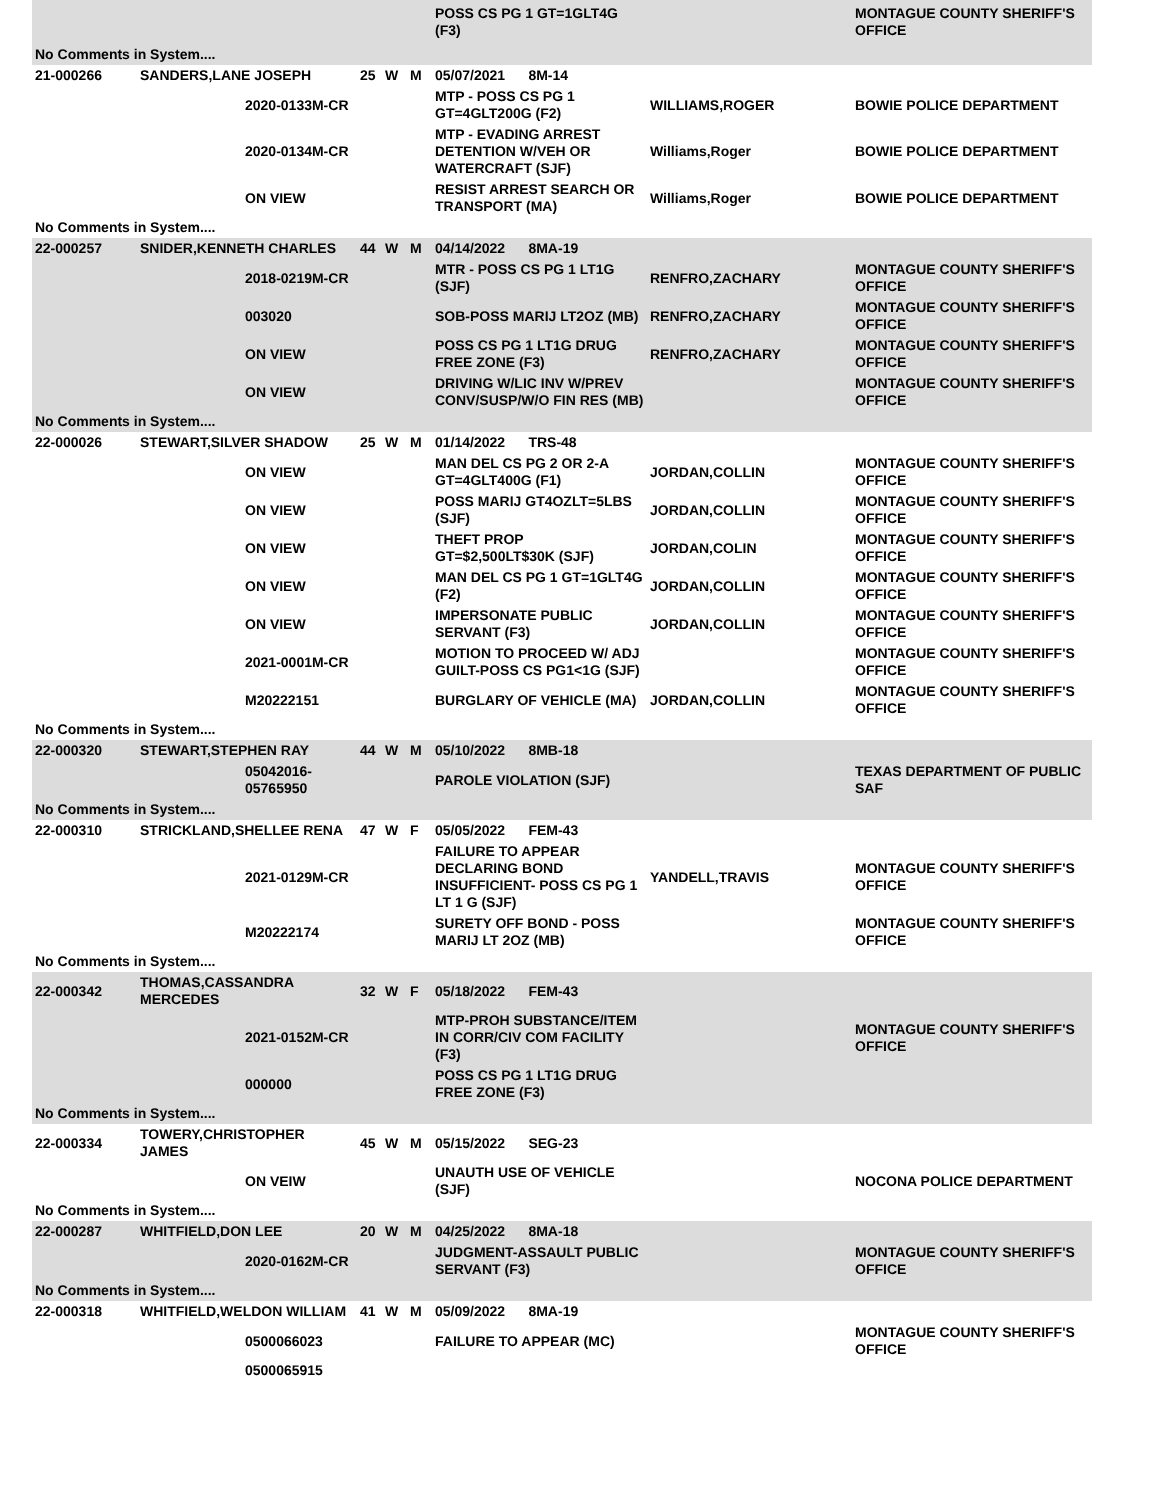| | | | | | | POSS CS PG 1 GT=1GLT4G (F3) | | MONTAGUE COUNTY SHERIFF'S OFFICE |
| No Comments in System.... | | | | | | | | |
| 21-000266 | SANDERS,LANE JOSEPH | | 25 | W | M | 05/07/2021 8M-14 | | |
| | | 2020-0133M-CR | | | | MTP - POSS CS PG 1 GT=4GLT200G (F2) | WILLIAMS,ROGER | BOWIE POLICE DEPARTMENT |
| | | 2020-0134M-CR | | | | MTP - EVADING ARREST DETENTION W/VEH OR WATERCRAFT (SJF) | Williams,Roger | BOWIE POLICE DEPARTMENT |
| | | ON VIEW | | | | RESIST ARREST SEARCH OR TRANSPORT (MA) | Williams,Roger | BOWIE POLICE DEPARTMENT |
| No Comments in System.... | | | | | | | | |
| 22-000257 | SNIDER,KENNETH CHARLES | | 44 | W | M | 04/14/2022 8MA-19 | | |
| | | 2018-0219M-CR | | | | MTR - POSS CS PG 1 LT1G (SJF) | RENFRO,ZACHARY | MONTAGUE COUNTY SHERIFF'S OFFICE |
| | | 003020 | | | | SOB-POSS MARIJ LT2OZ (MB) | RENFRO,ZACHARY | MONTAGUE COUNTY SHERIFF'S OFFICE |
| | | ON VIEW | | | | POSS CS PG 1 LT1G DRUG FREE ZONE (F3) | RENFRO,ZACHARY | MONTAGUE COUNTY SHERIFF'S OFFICE |
| | | ON VIEW | | | | DRIVING W/LIC INV W/PREV CONV/SUSP/W/O FIN RES (MB) | | MONTAGUE COUNTY SHERIFF'S OFFICE |
| No Comments in System.... | | | | | | | | |
| 22-000026 | STEWART,SILVER SHADOW | | 25 | W | M | 01/14/2022 TRS-48 | | |
| | | ON VIEW | | | | MAN DEL CS PG 2 OR 2-A GT=4GLT400G (F1) | JORDAN,COLLIN | MONTAGUE COUNTY SHERIFF'S OFFICE |
| | | ON VIEW | | | | POSS MARIJ GT4OZLT=5LBS (SJF) | JORDAN,COLLIN | MONTAGUE COUNTY SHERIFF'S OFFICE |
| | | ON VIEW | | | | THEFT PROP GT=$2,500LT$30K (SJF) | JORDAN,COLIN | MONTAGUE COUNTY SHERIFF'S OFFICE |
| | | ON VIEW | | | | MAN DEL CS PG 1 GT=1GLT4G (F2) | JORDAN,COLLIN | MONTAGUE COUNTY SHERIFF'S OFFICE |
| | | ON VIEW | | | | IMPERSONATE PUBLIC SERVANT (F3) | JORDAN,COLLIN | MONTAGUE COUNTY SHERIFF'S OFFICE |
| | | 2021-0001M-CR | | | | MOTION TO PROCEED W/ ADJ GUILT-POSS CS PG1<1G (SJF) | | MONTAGUE COUNTY SHERIFF'S OFFICE |
| | | M20222151 | | | | BURGLARY OF VEHICLE (MA) | JORDAN,COLLIN | MONTAGUE COUNTY SHERIFF'S OFFICE |
| No Comments in System.... | | | | | | | | |
| 22-000320 | STEWART,STEPHEN RAY | | 44 | W | M | 05/10/2022 8MB-18 | | |
| | | 05042016-05765950 | | | | PAROLE VIOLATION (SJF) | | TEXAS DEPARTMENT OF PUBLIC SAF |
| No Comments in System.... | | | | | | | | |
| 22-000310 | STRICKLAND,SHELLEE RENA | | 47 | W | F | 05/05/2022 FEM-43 | | |
| | | 2021-0129M-CR | | | | FAILURE TO APPEAR DECLARING BOND INSUFFICIENT- POSS CS PG 1 LT 1 G (SJF) | YANDELL,TRAVIS | MONTAGUE COUNTY SHERIFF'S OFFICE |
| | | M20222174 | | | | SURETY OFF BOND - POSS MARIJ LT 2OZ (MB) | | MONTAGUE COUNTY SHERIFF'S OFFICE |
| No Comments in System.... | | | | | | | | |
| 22-000342 | THOMAS,CASSANDRA MERCEDES | | 32 | W | F | 05/18/2022 FEM-43 | | |
| | | 2021-0152M-CR | | | | MTP-PROH SUBSTANCE/ITEM IN CORR/CIV COM FACILITY (F3) | | MONTAGUE COUNTY SHERIFF'S OFFICE |
| | | 000000 | | | | POSS CS PG 1 LT1G DRUG FREE ZONE (F3) | | |
| No Comments in System.... | | | | | | | | |
| 22-000334 | TOWERY,CHRISTOPHER JAMES | | 45 | W | M | 05/15/2022 SEG-23 | | |
| | | ON VEIW | | | | UNAUTH USE OF VEHICLE (SJF) | | NOCONA POLICE DEPARTMENT |
| No Comments in System.... | | | | | | | | |
| 22-000287 | WHITFIELD,DON LEE | | 20 | W | M | 04/25/2022 8MA-18 | | |
| | | 2020-0162M-CR | | | | JUDGMENT-ASSAULT PUBLIC SERVANT (F3) | | MONTAGUE COUNTY SHERIFF'S OFFICE |
| No Comments in System.... | | | | | | | | |
| 22-000318 | WHITFIELD,WELDON WILLIAM | | 41 | W | M | 05/09/2022 8MA-19 | | |
| | | 0500066023 | | | | FAILURE TO APPEAR (MC) | | MONTAGUE COUNTY SHERIFF'S OFFICE |
| | | 0500065915 | | | | | | |